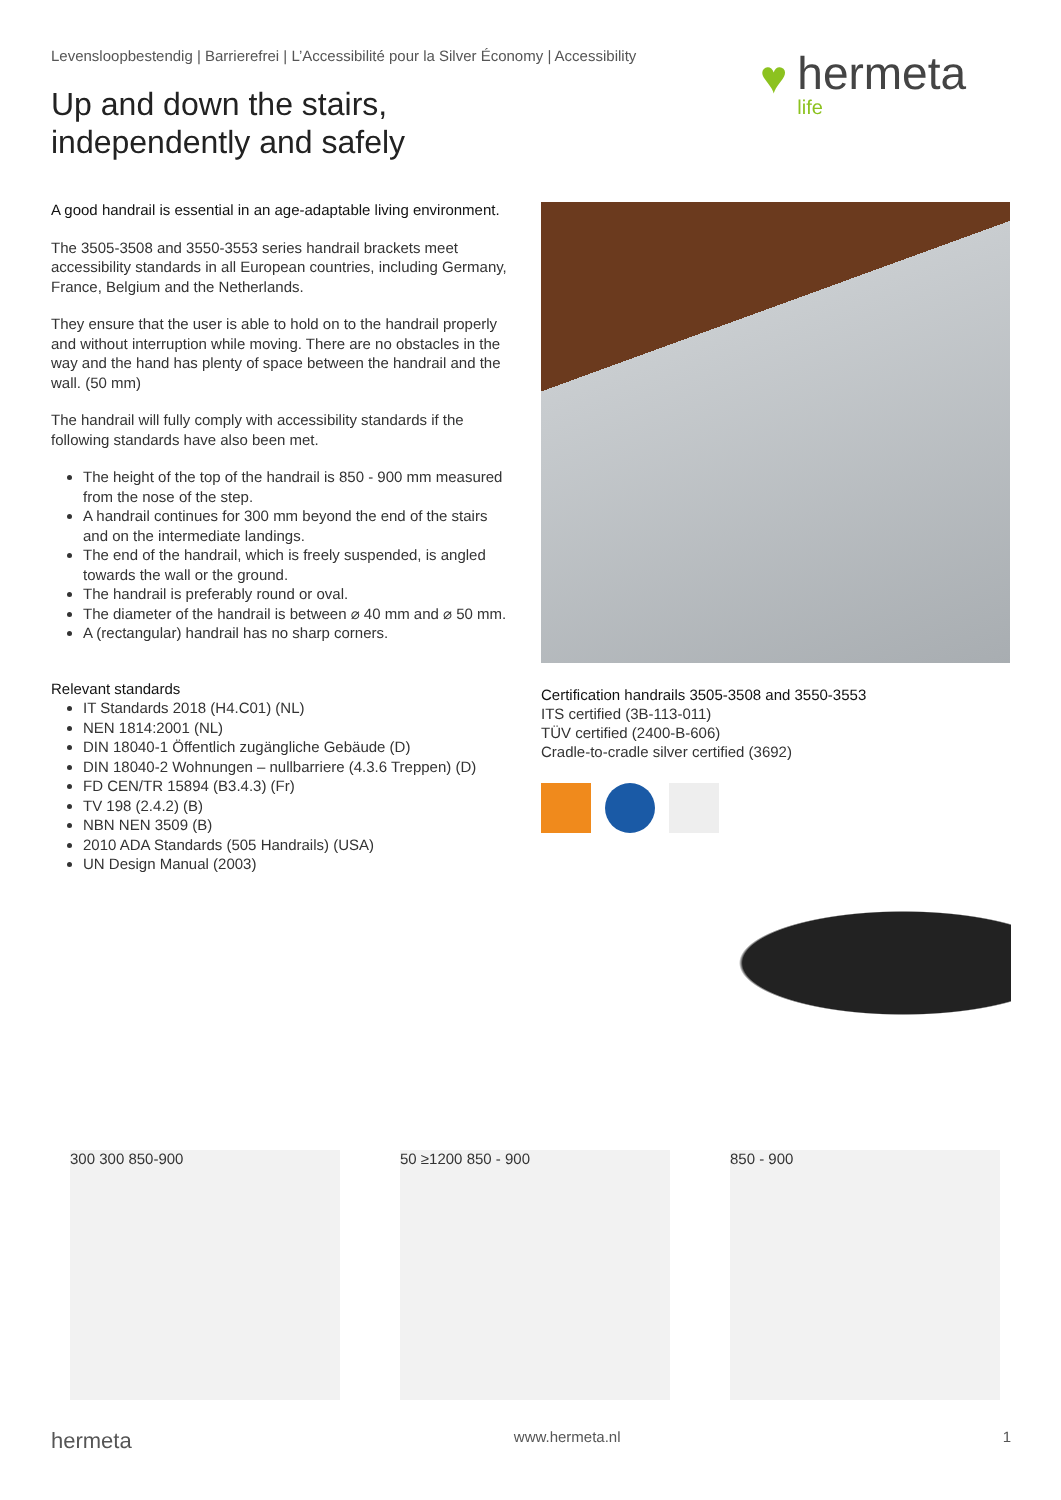Levensloopbestendig | Barrierefrei | L’Accessibilité pour la Silver Économy | Accessibility
Up and down the stairs,
independently and safely
♥
hermeta
life
A good handrail is essential in an age-adaptable living environment.
The 3505-3508 and 3550-3553 series handrail brackets meet accessibility standards in all European countries, including Germany, France, Belgium and the Netherlands.
They ensure that the user is able to hold on to the handrail properly and without interruption while moving. There are no obstacles in the way and the hand has plenty of space between the handrail and the wall. (50 mm)
The handrail will fully comply with accessibility standards if the following standards have also been met.
The height of the top of the handrail is 850 - 900 mm measured from the nose of the step.
A handrail continues for 300 mm beyond the end of the stairs and on the intermediate landings.
The end of the handrail, which is freely suspended, is angled towards the wall or the ground.
The handrail is preferably round or oval.
The diameter of the handrail is between ⌀ 40 mm and ⌀ 50 mm.
A (rectangular) handrail has no sharp corners.
Relevant standards
IT Standards 2018 (H4.C01) (NL)
NEN 1814:2001 (NL)
DIN 18040-1 Öffentlich zugängliche Gebäude (D)
DIN 18040-2 Wohnungen – nullbarriere (4.3.6 Treppen) (D)
FD CEN/TR 15894 (B3.4.3) (Fr)
TV 198 (2.4.2) (B)
NBN NEN 3509 (B)
2010 ADA Standards (505 Handrails) (USA)
UN Design Manual (2003)
Certification handrails 3505-3508 and 3550-3553
ITS certified (3B-113-011)
TÜV certified (2400-B-606)
Cradle-to-cradle silver certified (3692)
300 300 850-900 50 ≥1200 850 - 900 850 - 900
hermeta www.hermeta.nl 1